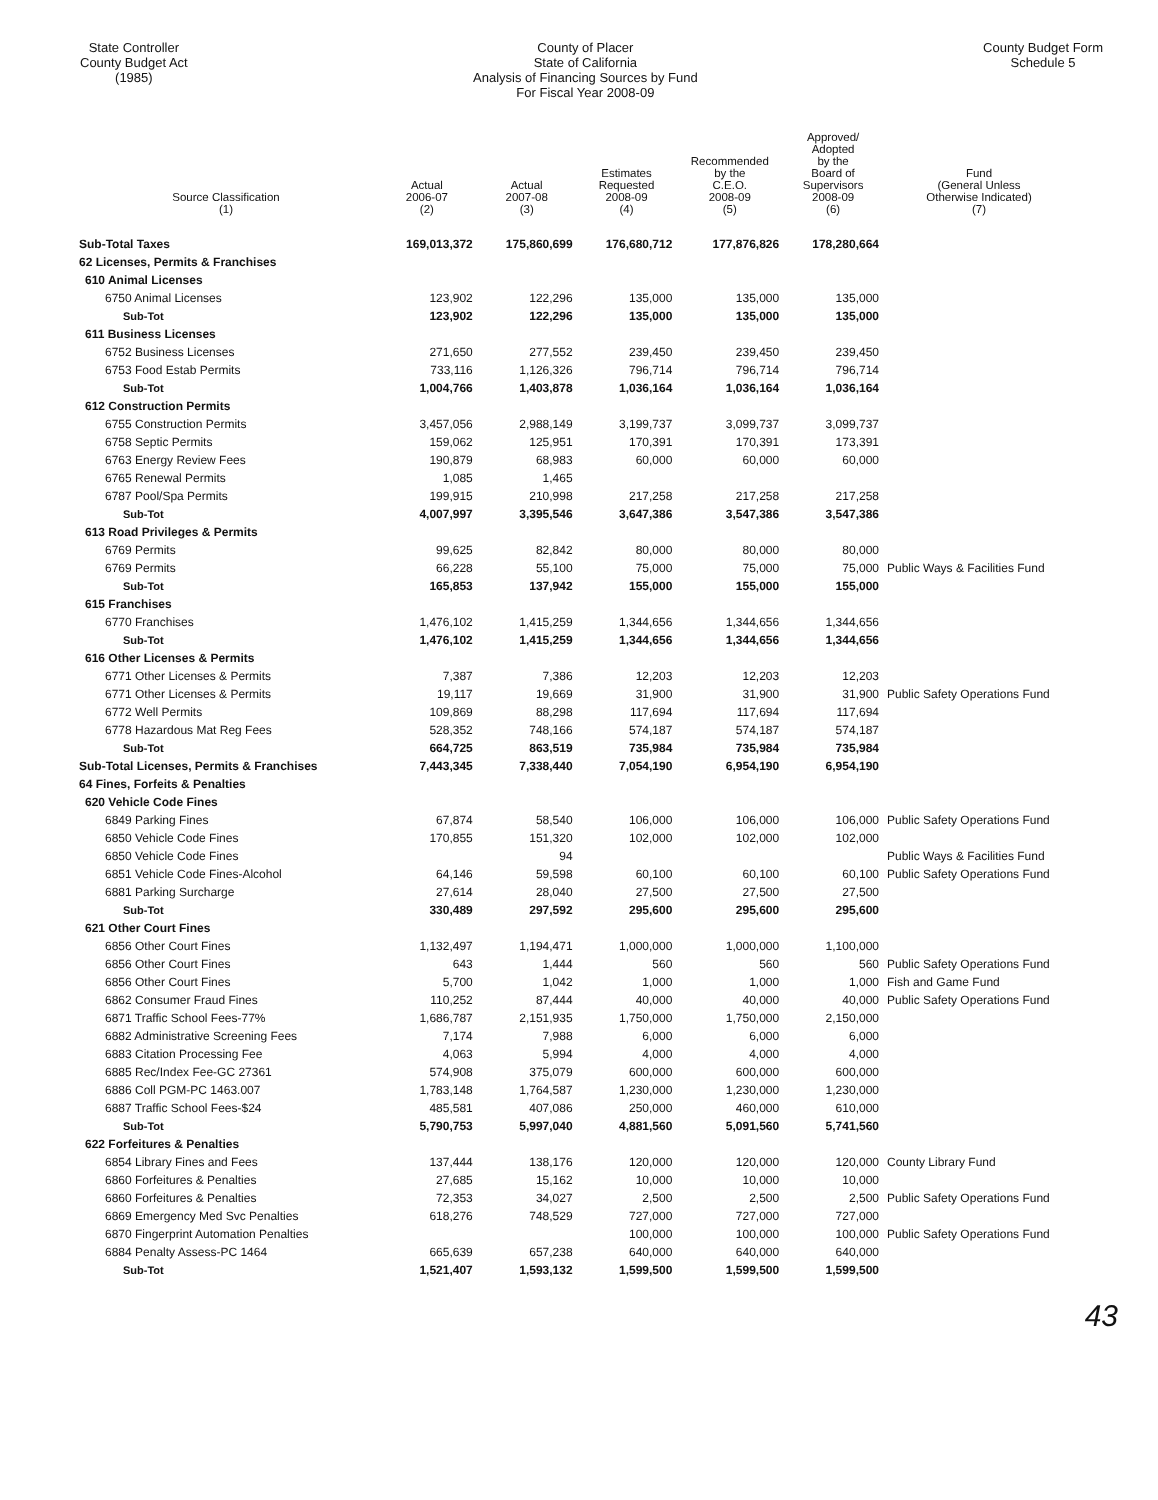State Controller
County Budget Act
(1985)
County of Placer
State of California
Analysis of Financing Sources by Fund
For Fiscal Year 2008-09
County Budget Form
Schedule 5
| Source Classification (1) | Actual 2006-07 (2) | Actual 2007-08 (3) | Estimates Requested 2008-09 (4) | Recommended by the C.E.O. 2008-09 (5) | Approved/ Adopted by the Board of Supervisors 2008-09 (6) | Fund (General Unless Otherwise Indicated) (7) |
| --- | --- | --- | --- | --- | --- | --- |
| Sub-Total Taxes | 169,013,372 | 175,860,699 | 176,680,712 | 177,876,826 | 178,280,664 | |
| 62 Licenses, Permits & Franchises | | | | | | |
| 610 Animal Licenses | | | | | | |
| 6750 Animal Licenses | 123,902 | 122,296 | 135,000 | 135,000 | 135,000 | |
| Sub-Tot | 123,902 | 122,296 | 135,000 | 135,000 | 135,000 | |
| 611 Business Licenses | | | | | | |
| 6752 Business Licenses | 271,650 | 277,552 | 239,450 | 239,450 | 239,450 | |
| 6753 Food Estab Permits | 733,116 | 1,126,326 | 796,714 | 796,714 | 796,714 | |
| Sub-Tot | 1,004,766 | 1,403,878 | 1,036,164 | 1,036,164 | 1,036,164 | |
| 612 Construction Permits | | | | | | |
| 6755 Construction Permits | 3,457,056 | 2,988,149 | 3,199,737 | 3,099,737 | 3,099,737 | |
| 6758 Septic Permits | 159,062 | 125,951 | 170,391 | 170,391 | 173,391 | |
| 6763 Energy Review Fees | 190,879 | 68,983 | 60,000 | 60,000 | 60,000 | |
| 6765 Renewal Permits | 1,085 | 1,465 | | | | |
| 6787 Pool/Spa Permits | 199,915 | 210,998 | 217,258 | 217,258 | 217,258 | |
| Sub-Tot | 4,007,997 | 3,395,546 | 3,647,386 | 3,547,386 | 3,547,386 | |
| 613 Road Privileges & Permits | | | | | | |
| 6769 Permits | 99,625 | 82,842 | 80,000 | 80,000 | 80,000 | |
| 6769 Permits | 66,228 | 55,100 | 75,000 | 75,000 | 75,000 | Public Ways & Facilities Fund |
| Sub-Tot | 165,853 | 137,942 | 155,000 | 155,000 | 155,000 | |
| 615 Franchises | | | | | | |
| 6770 Franchises | 1,476,102 | 1,415,259 | 1,344,656 | 1,344,656 | 1,344,656 | |
| Sub-Tot | 1,476,102 | 1,415,259 | 1,344,656 | 1,344,656 | 1,344,656 | |
| 616 Other Licenses & Permits | | | | | | |
| 6771 Other Licenses & Permits | 7,387 | 7,386 | 12,203 | 12,203 | 12,203 | |
| 6771 Other Licenses & Permits | 19,117 | 19,669 | 31,900 | 31,900 | 31,900 | Public Safety Operations Fund |
| 6772 Well Permits | 109,869 | 88,298 | 117,694 | 117,694 | 117,694 | |
| 6778 Hazardous Mat Reg Fees | 528,352 | 748,166 | 574,187 | 574,187 | 574,187 | |
| Sub-Tot | 664,725 | 863,519 | 735,984 | 735,984 | 735,984 | |
| Sub-Total Licenses, Permits & Franchises | 7,443,345 | 7,338,440 | 7,054,190 | 6,954,190 | 6,954,190 | |
| 64 Fines, Forfeits & Penalties | | | | | | |
| 620 Vehicle Code Fines | | | | | | |
| 6849 Parking Fines | 67,874 | 58,540 | 106,000 | 106,000 | 106,000 | Public Safety Operations Fund |
| 6850 Vehicle Code Fines | 170,855 | 151,320 | 102,000 | 102,000 | 102,000 | |
| 6850 Vehicle Code Fines | | 94 | | | | Public Ways & Facilities Fund |
| 6851 Vehicle Code Fines-Alcohol | 64,146 | 59,598 | 60,100 | 60,100 | 60,100 | Public Safety Operations Fund |
| 6881 Parking Surcharge | 27,614 | 28,040 | 27,500 | 27,500 | 27,500 | |
| Sub-Tot | 330,489 | 297,592 | 295,600 | 295,600 | 295,600 | |
| 621 Other Court Fines | | | | | | |
| 6856 Other Court Fines | 1,132,497 | 1,194,471 | 1,000,000 | 1,000,000 | 1,100,000 | |
| 6856 Other Court Fines | 643 | 1,444 | 560 | 560 | 560 | Public Safety Operations Fund |
| 6856 Other Court Fines | 5,700 | 1,042 | 1,000 | 1,000 | 1,000 | Fish and Game Fund |
| 6862 Consumer Fraud Fines | 110,252 | 87,444 | 40,000 | 40,000 | 40,000 | Public Safety Operations Fund |
| 6871 Traffic School Fees-77% | 1,686,787 | 2,151,935 | 1,750,000 | 1,750,000 | 2,150,000 | |
| 6882 Administrative Screening Fees | 7,174 | 7,988 | 6,000 | 6,000 | 6,000 | |
| 6883 Citation Processing Fee | 4,063 | 5,994 | 4,000 | 4,000 | 4,000 | |
| 6885 Rec/Index Fee-GC 27361 | 574,908 | 375,079 | 600,000 | 600,000 | 600,000 | |
| 6886 Coll PGM-PC 1463.007 | 1,783,148 | 1,764,587 | 1,230,000 | 1,230,000 | 1,230,000 | |
| 6887 Traffic School Fees-$24 | 485,581 | 407,086 | 250,000 | 460,000 | 610,000 | |
| Sub-Tot | 5,790,753 | 5,997,040 | 4,881,560 | 5,091,560 | 5,741,560 | |
| 622 Forfeitures & Penalties | | | | | | |
| 6854 Library Fines and Fees | 137,444 | 138,176 | 120,000 | 120,000 | 120,000 | County Library Fund |
| 6860 Forfeitures & Penalties | 27,685 | 15,162 | 10,000 | 10,000 | 10,000 | |
| 6860 Forfeitures & Penalties | 72,353 | 34,027 | 2,500 | 2,500 | 2,500 | Public Safety Operations Fund |
| 6869 Emergency Med Svc Penalties | 618,276 | 748,529 | 727,000 | 727,000 | 727,000 | |
| 6870 Fingerprint Automation Penalties | | | 100,000 | 100,000 | 100,000 | Public Safety Operations Fund |
| 6884 Penalty Assess-PC 1464 | 665,639 | 657,238 | 640,000 | 640,000 | 640,000 | |
| Sub-Tot | 1,521,407 | 1,593,132 | 1,599,500 | 1,599,500 | 1,599,500 | |
43